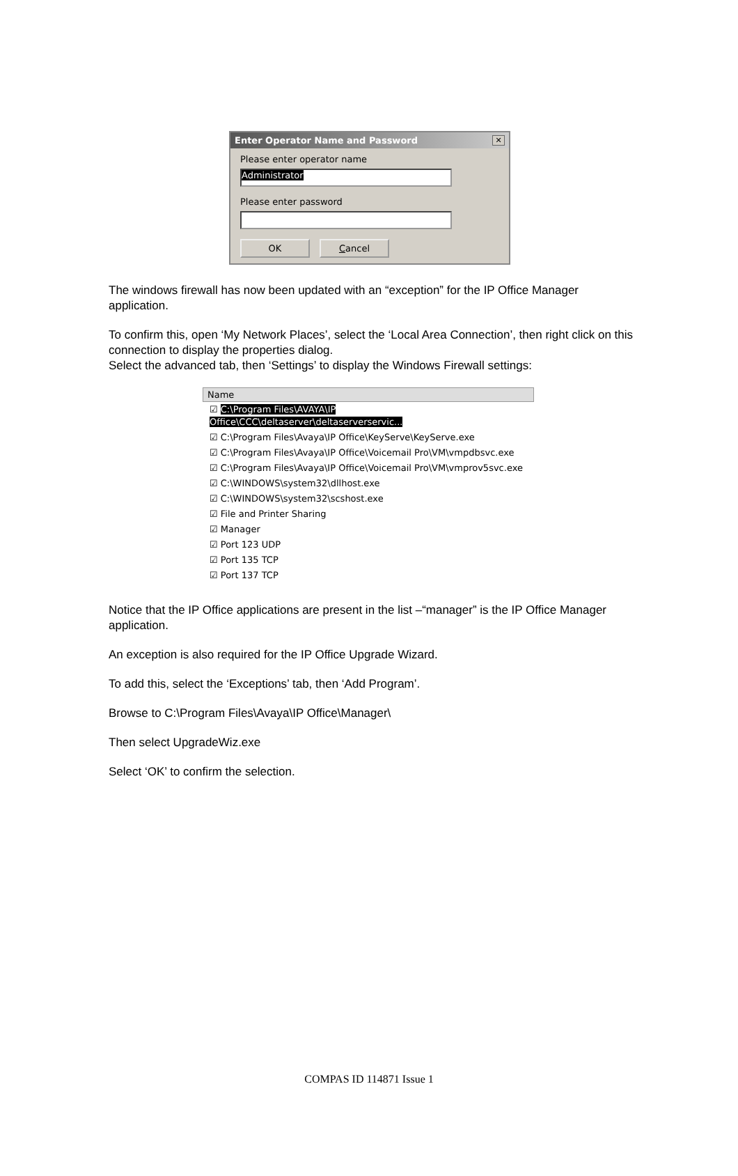Enter Operator Name and Password ✕
Please enter operator name
Administrator
Please enter password
OK Cancel
The windows firewall has now been updated with an “exception” for the IP Office Manager application.
To confirm this, open ‘My Network Places’, select the ‘Local Area Connection’, then right click on this connection to display the properties dialog.
Select the advanced tab, then ‘Settings’ to display the Windows Firewall settings:
Name
☑ C:\Program Files\AVAYA\IP Office\CCC\deltaserver\deltaserverservic...
☑ C:\Program Files\Avaya\IP Office\KeyServe\KeyServe.exe
☑ C:\Program Files\Avaya\IP Office\Voicemail Pro\VM\vmpdbsvc.exe
☑ C:\Program Files\Avaya\IP Office\Voicemail Pro\VM\vmprov5svc.exe
☑ C:\WINDOWS\system32\dllhost.exe
☑ C:\WINDOWS\system32\scshost.exe
☑ File and Printer Sharing
☑ Manager
☑ Port 123 UDP
☑ Port 135 TCP
☑ Port 137 TCP
Notice that the IP Office applications are present in the list –“manager” is the IP Office Manager application.
An exception is also required for the IP Office Upgrade Wizard.
To add this, select the ‘Exceptions’ tab, then ‘Add Program’.
Browse to C:\Program Files\Avaya\IP Office\Manager\
Then select UpgradeWiz.exe
Select ‘OK’ to confirm the selection.
COMPAS ID 114871 Issue 1